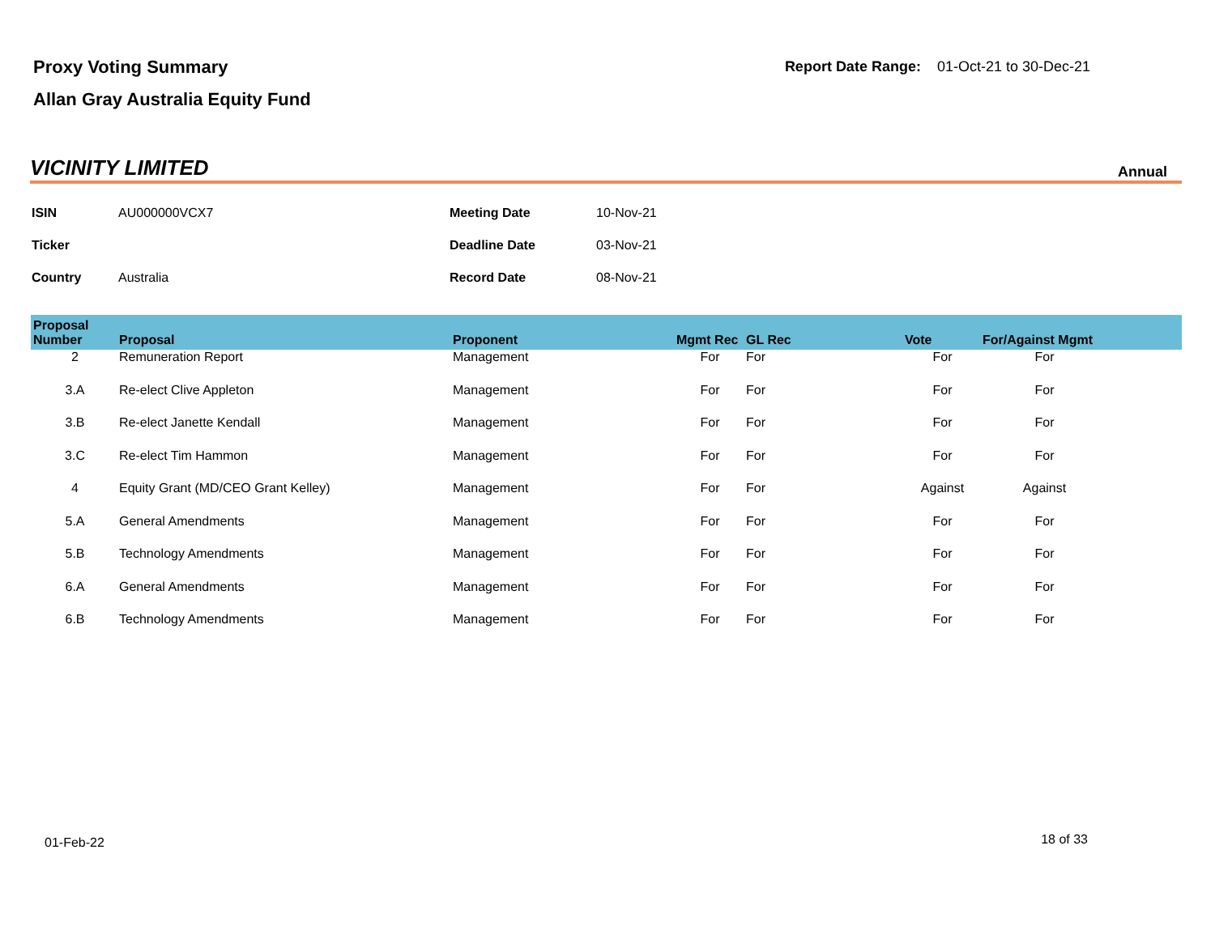Proxy Voting Summary
Allan Gray Australia Equity Fund
Report Date Range: 01-Oct-21 to 30-Dec-21
VICINITY LIMITED
Annual
| ISIN | AU000000VCX7 | Meeting Date | 10-Nov-21 |
| Ticker | | Deadline Date | 03-Nov-21 |
| Country | Australia | Record Date | 08-Nov-21 |
| Proposal Number | Proposal | Proponent | Mgmt Rec | GL Rec | Vote | For/Against Mgmt | |
| --- | --- | --- | --- | --- | --- | --- | --- |
| 2 | Remuneration Report | Management | For | For | For | For | |
| 3.A | Re-elect Clive Appleton | Management | For | For | For | For | |
| 3.B | Re-elect Janette Kendall | Management | For | For | For | For | |
| 3.C | Re-elect Tim Hammon | Management | For | For | For | For | |
| 4 | Equity Grant (MD/CEO Grant Kelley) | Management | For | For | Against | Against | |
| 5.A | General Amendments | Management | For | For | For | For | |
| 5.B | Technology Amendments | Management | For | For | For | For | |
| 6.A | General Amendments | Management | For | For | For | For | |
| 6.B | Technology Amendments | Management | For | For | For | For | |
01-Feb-22 18 of 33